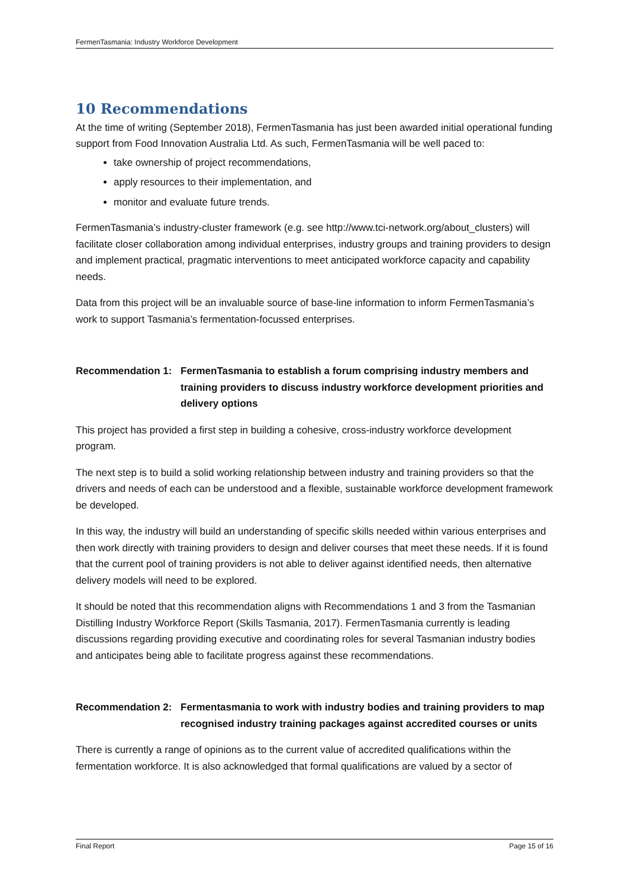FermenTasmania: Industry Workforce Development
10 Recommendations
At the time of writing (September 2018), FermenTasmania has just been awarded initial operational funding support from Food Innovation Australia Ltd. As such, FermenTasmania will be well paced to:
take ownership of project recommendations,
apply resources to their implementation, and
monitor and evaluate future trends.
FermenTasmania’s industry-cluster framework (e.g. see http://www.tci-network.org/about_clusters) will facilitate closer collaboration among individual enterprises, industry groups and training providers to design and implement practical, pragmatic interventions to meet anticipated workforce capacity and capability needs.
Data from this project will be an invaluable source of base-line information to inform FermenTasmania’s work to support Tasmania’s fermentation-focussed enterprises.
Recommendation 1: FermenTasmania to establish a forum comprising industry members and training providers to discuss industry workforce development priorities and delivery options
This project has provided a first step in building a cohesive, cross-industry workforce development program.
The next step is to build a solid working relationship between industry and training providers so that the drivers and needs of each can be understood and a flexible, sustainable workforce development framework be developed.
In this way, the industry will build an understanding of specific skills needed within various enterprises and then work directly with training providers to design and deliver courses that meet these needs. If it is found that the current pool of training providers is not able to deliver against identified needs, then alternative delivery models will need to be explored.
It should be noted that this recommendation aligns with Recommendations 1 and 3 from the Tasmanian Distilling Industry Workforce Report (Skills Tasmania, 2017). FermenTasmania currently is leading discussions regarding providing executive and coordinating roles for several Tasmanian industry bodies and anticipates being able to facilitate progress against these recommendations.
Recommendation 2: Fermentasmania to work with industry bodies and training providers to map recognised industry training packages against accredited courses or units
There is currently a range of opinions as to the current value of accredited qualifications within the fermentation workforce. It is also acknowledged that formal qualifications are valued by a sector of
Final Report Page 15 of 16